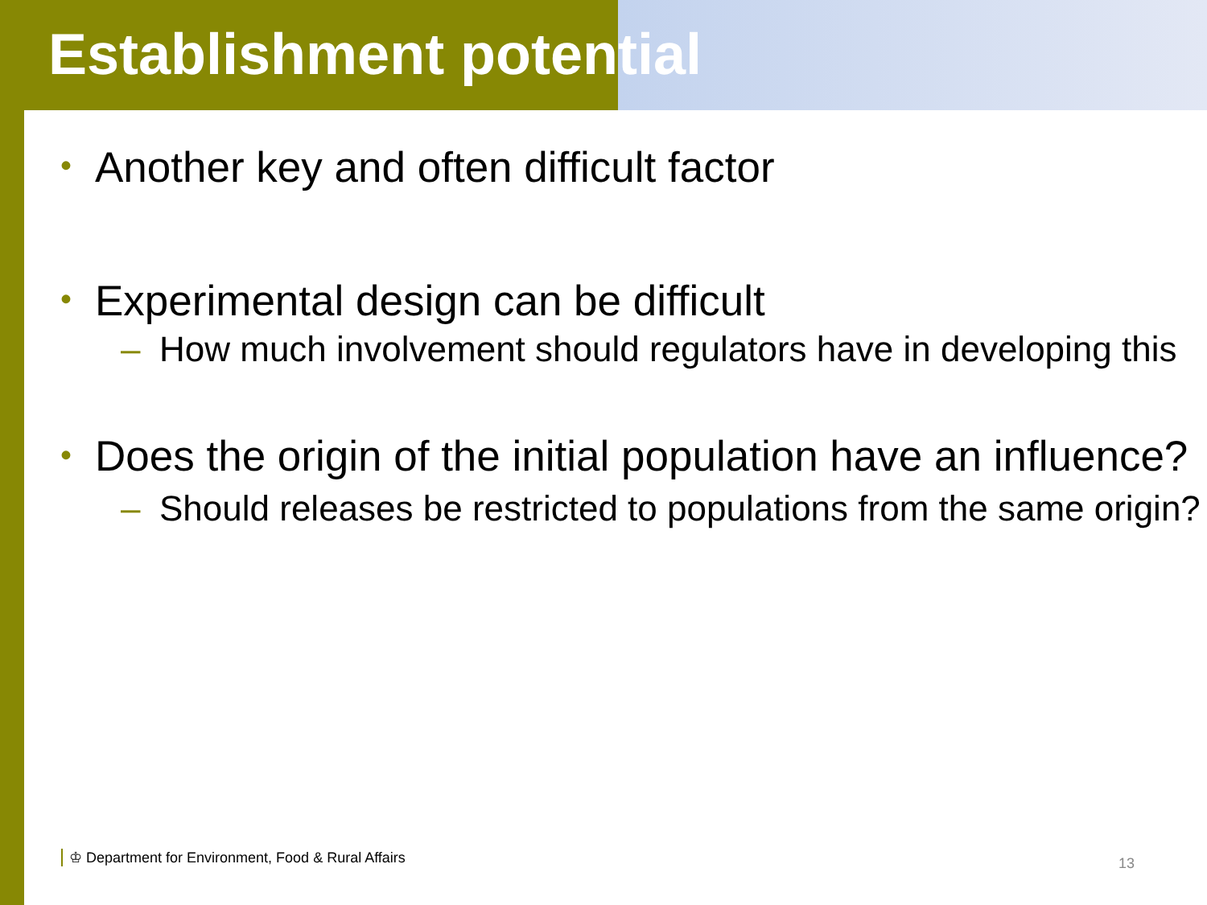Establishment potential
• Another key and often difficult factor
• Experimental design can be difficult
– How much involvement should regulators have in developing this
• Does the origin of the initial population have an influence?
– Should releases be restricted to populations from the same origin?
♔ Department for Environment, Food & Rural Affairs
13